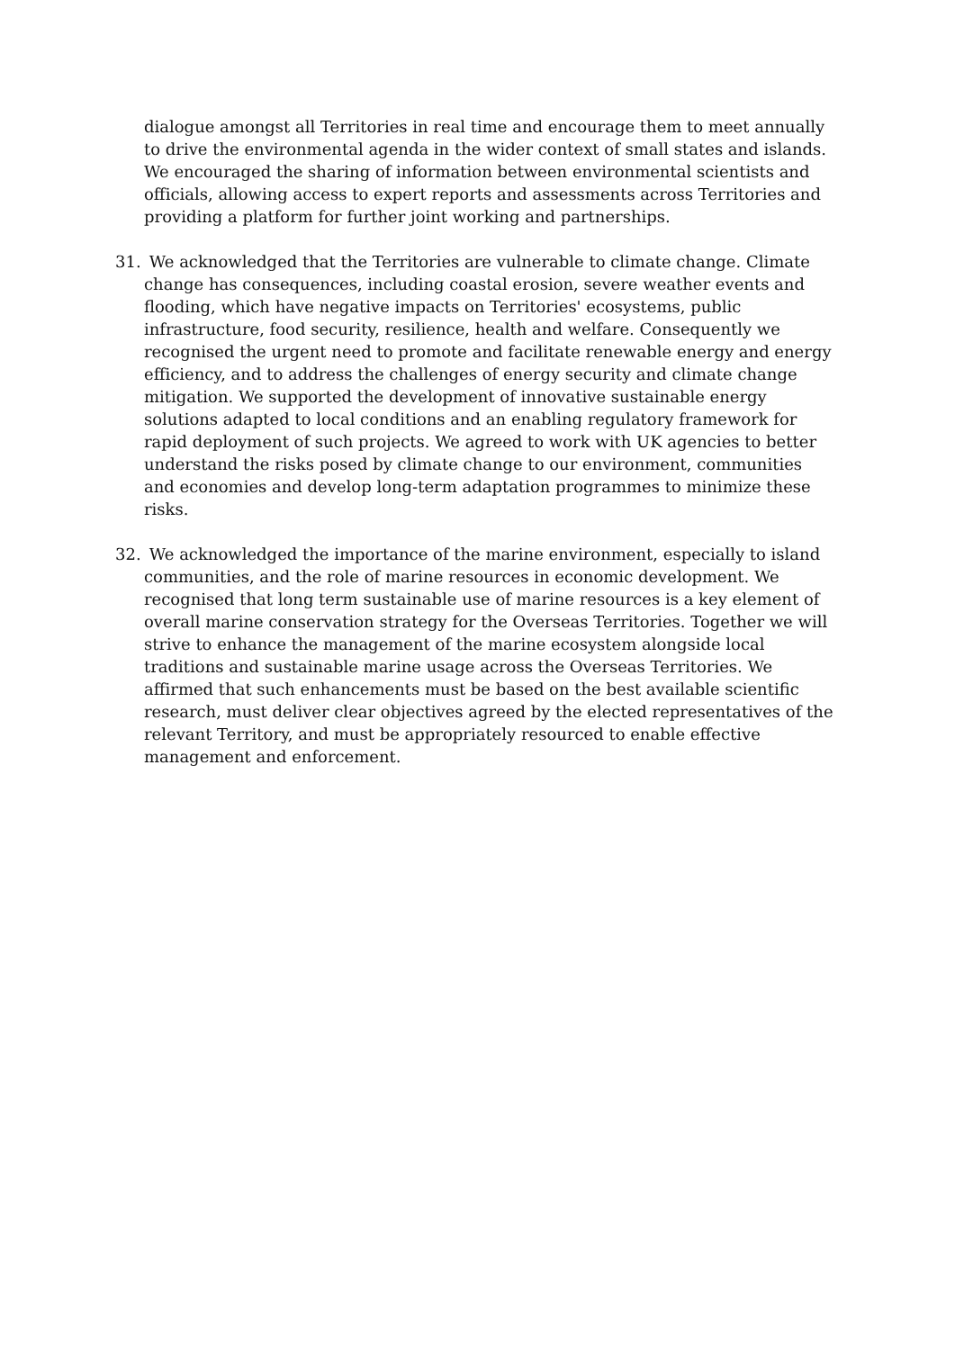dialogue amongst all Territories in real time and encourage them to meet annually to drive the environmental agenda in the wider context of small states and islands. We encouraged the sharing of information between environmental scientists and officials, allowing access to expert reports and assessments across Territories and providing a platform for further joint working and partnerships.
31. We acknowledged that the Territories are vulnerable to climate change. Climate change has consequences, including coastal erosion, severe weather events and flooding, which have negative impacts on Territories' ecosystems, public infrastructure, food security, resilience, health and welfare. Consequently we recognised the urgent need to promote and facilitate renewable energy and energy efficiency, and to address the challenges of energy security and climate change mitigation. We supported the development of innovative sustainable energy solutions adapted to local conditions and an enabling regulatory framework for rapid deployment of such projects. We agreed to work with UK agencies to better understand the risks posed by climate change to our environment, communities and economies and develop long-term adaptation programmes to minimize these risks.
32. We acknowledged the importance of the marine environment, especially to island communities, and the role of marine resources in economic development. We recognised that long term sustainable use of marine resources is a key element of overall marine conservation strategy for the Overseas Territories. Together we will strive to enhance the management of the marine ecosystem alongside local traditions and sustainable marine usage across the Overseas Territories. We affirmed that such enhancements must be based on the best available scientific research, must deliver clear objectives agreed by the elected representatives of the relevant Territory, and must be appropriately resourced to enable effective management and enforcement.